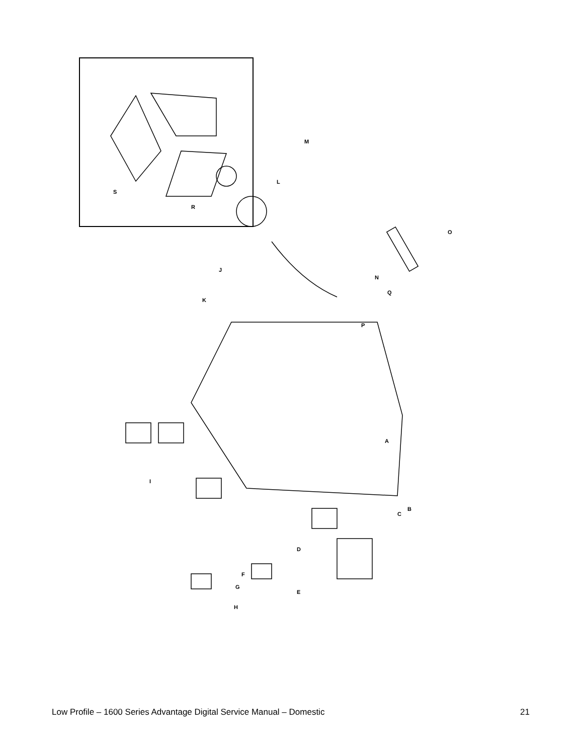M
L
S
R
O
J
N
Q
K
P
A
I
B
C
D
F
G
E
H
Low Profile – 1600 Series Advantage Digital Service Manual – Domestic 21